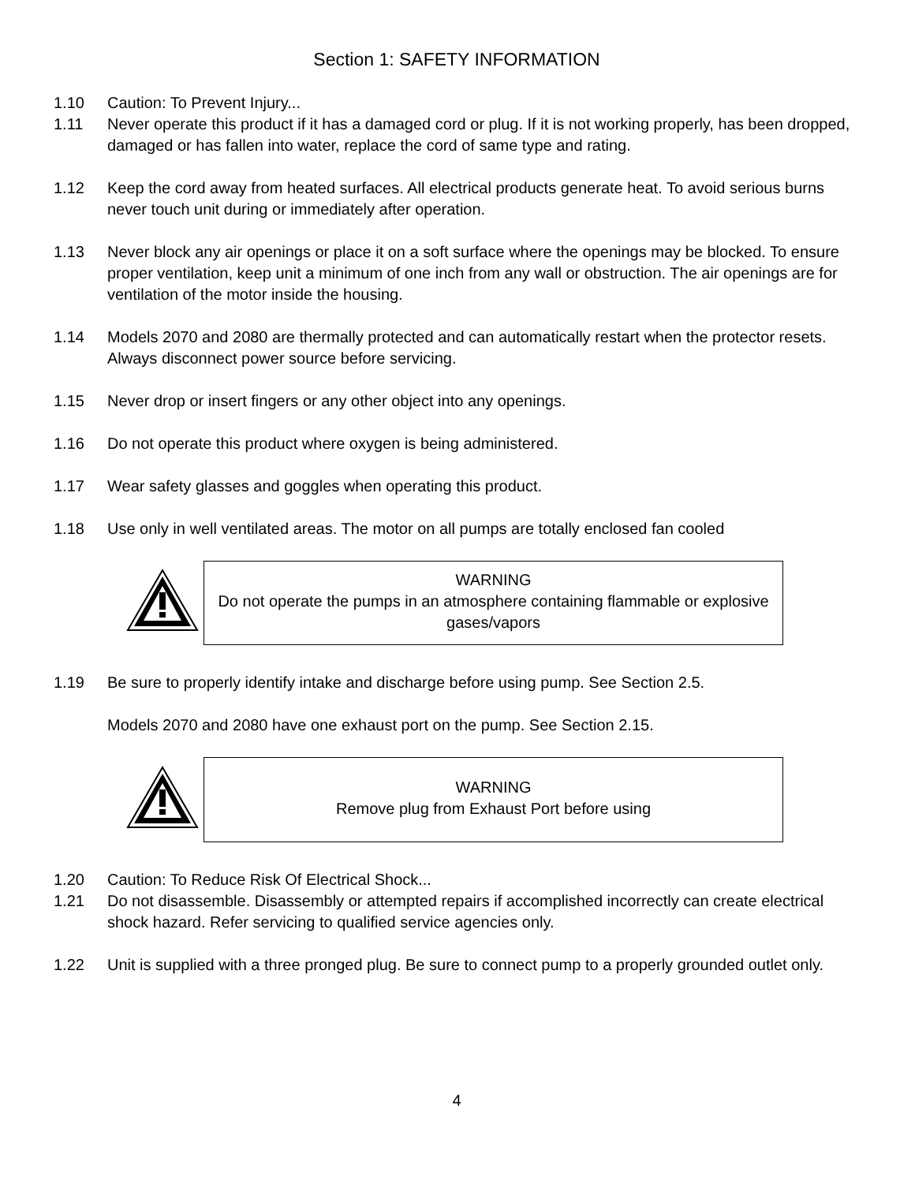Section 1: SAFETY INFORMATION
1.10 Caution: To Prevent Injury...
1.11 Never operate this product if it has a damaged cord or plug. If it is not working properly, has been dropped, damaged or has fallen into water, replace the cord of same type and rating.
1.12 Keep the cord away from heated surfaces. All electrical products generate heat. To avoid serious burns never touch unit during or immediately after operation.
1.13 Never block any air openings or place it on a soft surface where the openings may be blocked. To ensure proper ventilation, keep unit a minimum of one inch from any wall or obstruction. The air openings are for ventilation of the motor inside the housing.
1.14 Models 2070 and 2080 are thermally protected and can automatically restart when the protector resets. Always disconnect power source before servicing.
1.15 Never drop or insert fingers or any other object into any openings.
1.16 Do not operate this product where oxygen is being administered.
1.17 Wear safety glasses and goggles when operating this product.
1.18 Use only in well ventilated areas. The motor on all pumps are totally enclosed fan cooled
WARNING
Do not operate the pumps in an atmosphere containing flammable or explosive gases/vapors
1.19 Be sure to properly identify intake and discharge before using pump. See Section 2.5.
Models 2070 and 2080 have one exhaust port on the pump. See Section 2.15.
WARNING
Remove plug from Exhaust Port before using
1.20 Caution: To Reduce Risk Of Electrical Shock...
1.21 Do not disassemble. Disassembly or attempted repairs if accomplished incorrectly can create electrical shock hazard. Refer servicing to qualified service agencies only.
1.22 Unit is supplied with a three pronged plug. Be sure to connect pump to a properly grounded outlet only.
4